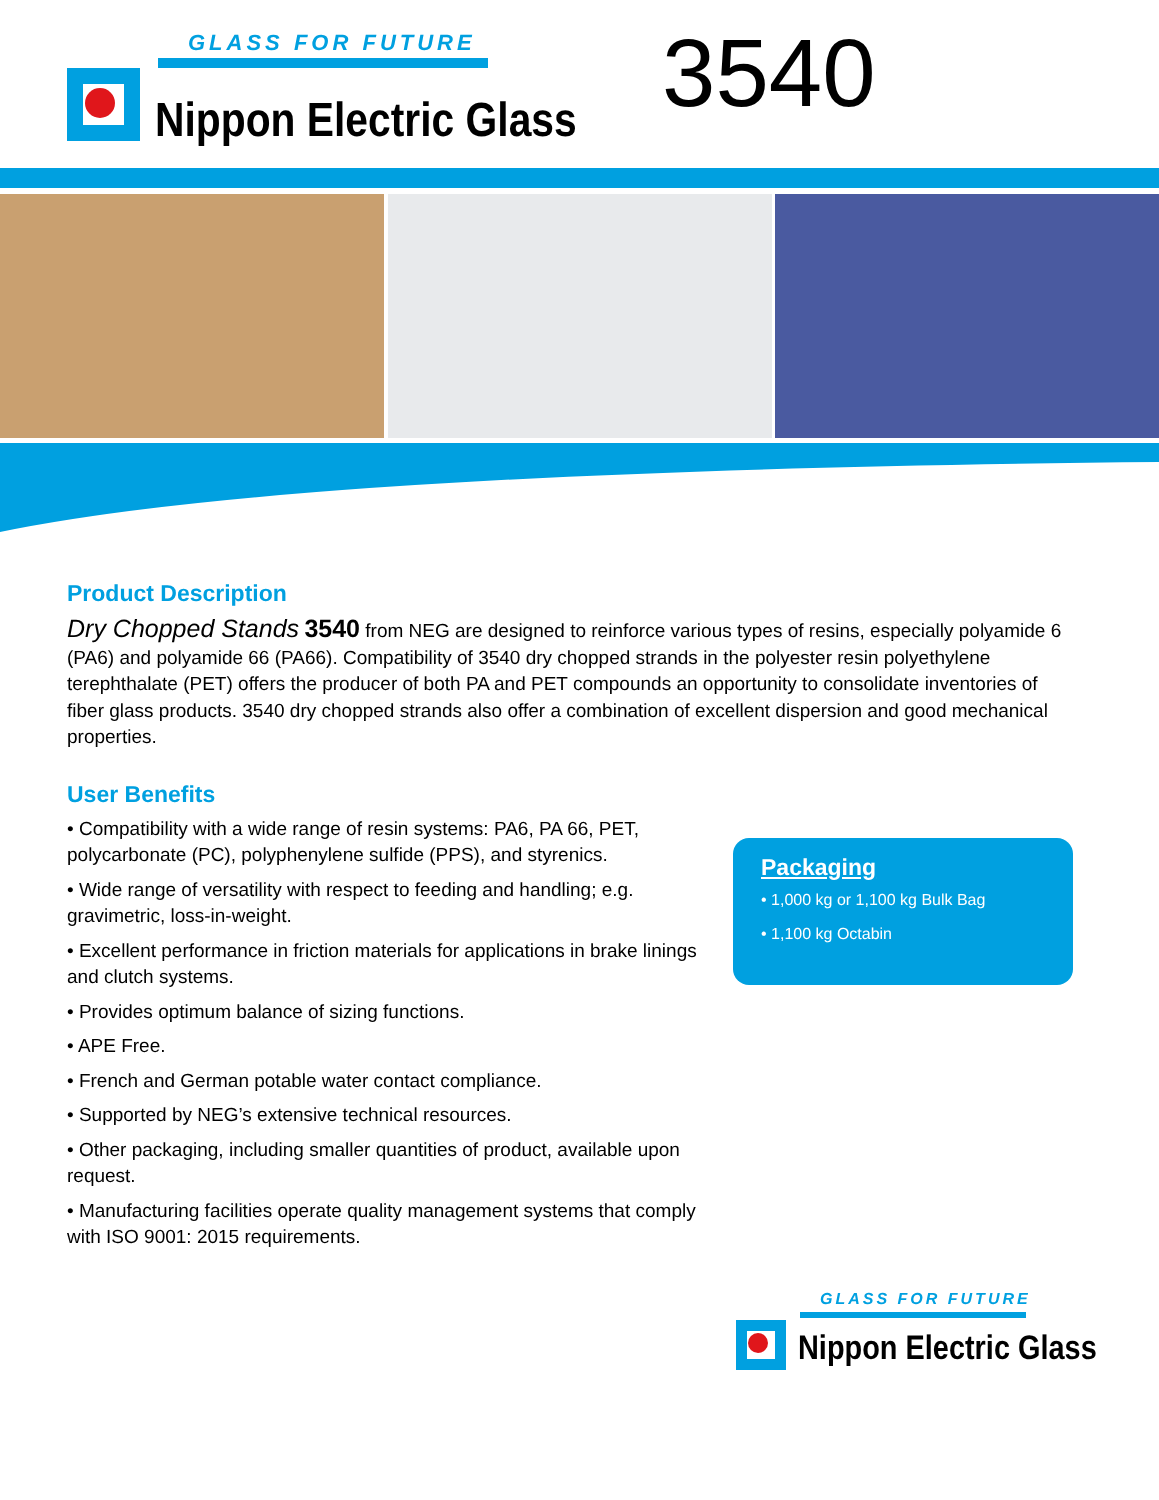GLASS FOR FUTURE
Nippon Electric Glass 3540
Product Description
Dry Chopped Stands 3540 from NEG are designed to reinforce various types of resins, especially polyamide 6 (PA6) and polyamide 66 (PA66). Compatibility of 3540 dry chopped strands in the polyester resin polyethylene terephthalate (PET) offers the producer of both PA and PET compounds an opportunity to consolidate inventories of fiber glass products. 3540 dry chopped strands also offer a combination of excellent dispersion and good mechanical properties.
User Benefits
• Compatibility with a wide range of resin systems: PA6, PA 66, PET, polycarbonate (PC), polyphenylene sulfide (PPS), and styrenics.
• Wide range of versatility with respect to feeding and handling; e.g. gravimetric, loss-in-weight.
• Excellent performance in friction materials for applications in brake linings and clutch systems.
• Provides optimum balance of sizing functions.
• APE Free.
• French and German potable water contact compliance.
• Supported by NEG’s extensive technical resources.
• Other packaging, including smaller quantities of product, available upon request.
• Manufacturing facilities operate quality management systems that comply with ISO 9001: 2015 requirements.
Packaging
• 1,000 kg or 1,100 kg Bulk Bag
• 1,100 kg Octabin
GLASS FOR FUTURE
Nippon Electric Glass